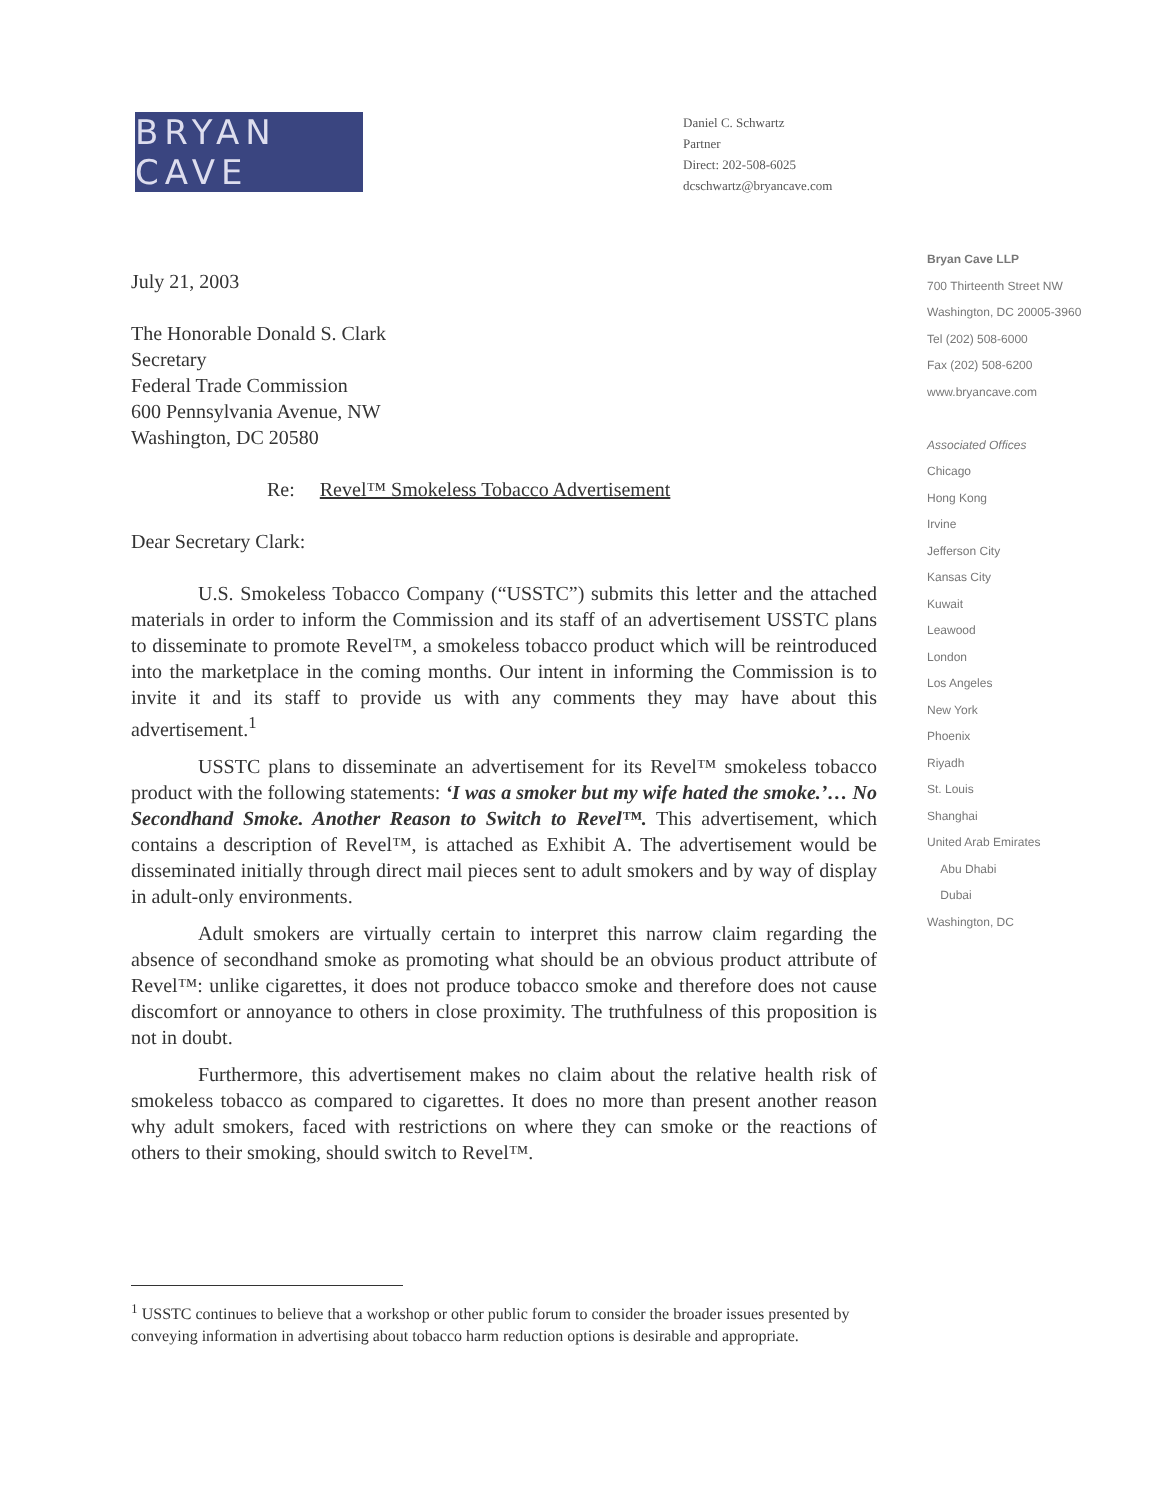BRYAN CAVE
Daniel C. Schwartz
Partner
Direct: 202-508-6025
dcschwartz@bryancave.com
July 21, 2003
The Honorable Donald S. Clark
Secretary
Federal Trade Commission
600 Pennsylvania Avenue, NW
Washington, DC 20580
Re: Revel™ Smokeless Tobacco Advertisement
Dear Secretary Clark:
U.S. Smokeless Tobacco Company (“USSTC”) submits this letter and the attached materials in order to inform the Commission and its staff of an advertisement USSTC plans to disseminate to promote Revel™, a smokeless tobacco product which will be reintroduced into the marketplace in the coming months. Our intent in informing the Commission is to invite it and its staff to provide us with any comments they may have about this advertisement.<sup>1</sup>
USSTC plans to disseminate an advertisement for its Revel™ smokeless tobacco product with the following statements: ‘I was a smoker but my wife hated the smoke.’… No Secondhand Smoke. Another Reason to Switch to Revel™. This advertisement, which contains a description of Revel™, is attached as Exhibit A. The advertisement would be disseminated initially through direct mail pieces sent to adult smokers and by way of display in adult-only environments.
Adult smokers are virtually certain to interpret this narrow claim regarding the absence of secondhand smoke as promoting what should be an obvious product attribute of Revel™: unlike cigarettes, it does not produce tobacco smoke and therefore does not cause discomfort or annoyance to others in close proximity. The truthfulness of this proposition is not in doubt.
Furthermore, this advertisement makes no claim about the relative health risk of smokeless tobacco as compared to cigarettes. It does no more than present another reason why adult smokers, faced with restrictions on where they can smoke or the reactions of others to their smoking, should switch to Revel™.
<sup>1</sup> USSTC continues to believe that a workshop or other public forum to consider the broader issues presented by conveying information in advertising about tobacco harm reduction options is desirable and appropriate.
Bryan Cave LLP
700 Thirteenth Street NW
Washington, DC 20005-3960
Tel (202) 508-6000
Fax (202) 508-6200
www.bryancave.com
Associated Offices
Chicago
Hong Kong
Irvine
Jefferson City
Kansas City
Kuwait
Leawood
London
Los Angeles
New York
Phoenix
Riyadh
St. Louis
Shanghai
United Arab Emirates
Abu Dhabi
Dubai
Washington, DC